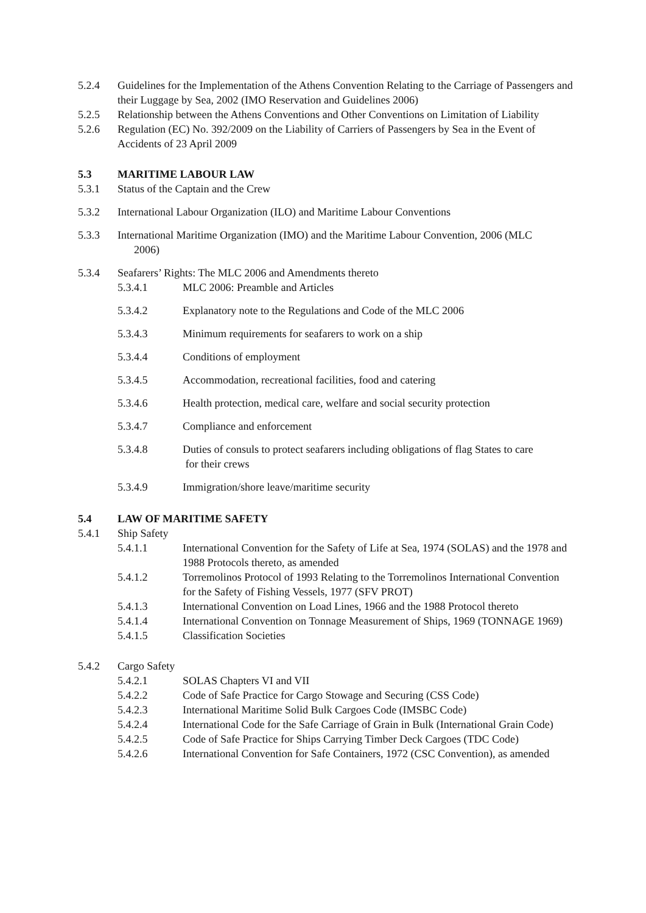5.2.4 Guidelines for the Implementation of the Athens Convention Relating to the Carriage of Passengers and their Luggage by Sea, 2002 (IMO Reservation and Guidelines 2006)
5.2.5 Relationship between the Athens Conventions and Other Conventions on Limitation of Liability
5.2.6 Regulation (EC) No. 392/2009 on the Liability of Carriers of Passengers by Sea in the Event of Accidents of 23 April 2009
5.3 MARITIME LABOUR LAW
5.3.1 Status of the Captain and the Crew
5.3.2 International Labour Organization (ILO) and Maritime Labour Conventions
5.3.3 International Maritime Organization (IMO) and the Maritime Labour Convention, 2006 (MLC
2006)
5.3.4 Seafarers’ Rights: The MLC 2006 and Amendments thereto
5.3.4.1 MLC 2006: Preamble and Articles
5.3.4.2 Explanatory note to the Regulations and Code of the MLC 2006
5.3.4.3 Minimum requirements for seafarers to work on a ship
5.3.4.4 Conditions of employment
5.3.4.5 Accommodation, recreational facilities, food and catering
5.3.4.6 Health protection, medical care, welfare and social security protection
5.3.4.7 Compliance and enforcement
5.3.4.8 Duties of consuls to protect seafarers including obligations of flag States to care
for their crews
5.3.4.9 Immigration/shore leave/maritime security
5.4 LAW OF MARITIME SAFETY
5.4.1 Ship Safety
5.4.1.1 International Convention for the Safety of Life at Sea, 1974 (SOLAS) and the 1978 and 1988 Protocols thereto, as amended
5.4.1.2 Torremolinos Protocol of 1993 Relating to the Torremolinos International Convention for the Safety of Fishing Vessels, 1977 (SFV PROT)
5.4.1.3 International Convention on Load Lines, 1966 and the 1988 Protocol thereto
5.4.1.4 International Convention on Tonnage Measurement of Ships, 1969 (TONNAGE 1969)
5.4.1.5 Classification Societies
5.4.2 Cargo Safety
5.4.2.1 SOLAS Chapters VI and VII
5.4.2.2 Code of Safe Practice for Cargo Stowage and Securing (CSS Code)
5.4.2.3 International Maritime Solid Bulk Cargoes Code (IMSBC Code)
5.4.2.4 International Code for the Safe Carriage of Grain in Bulk (International Grain Code)
5.4.2.5 Code of Safe Practice for Ships Carrying Timber Deck Cargoes (TDC Code)
5.4.2.6 International Convention for Safe Containers, 1972 (CSC Convention), as amended